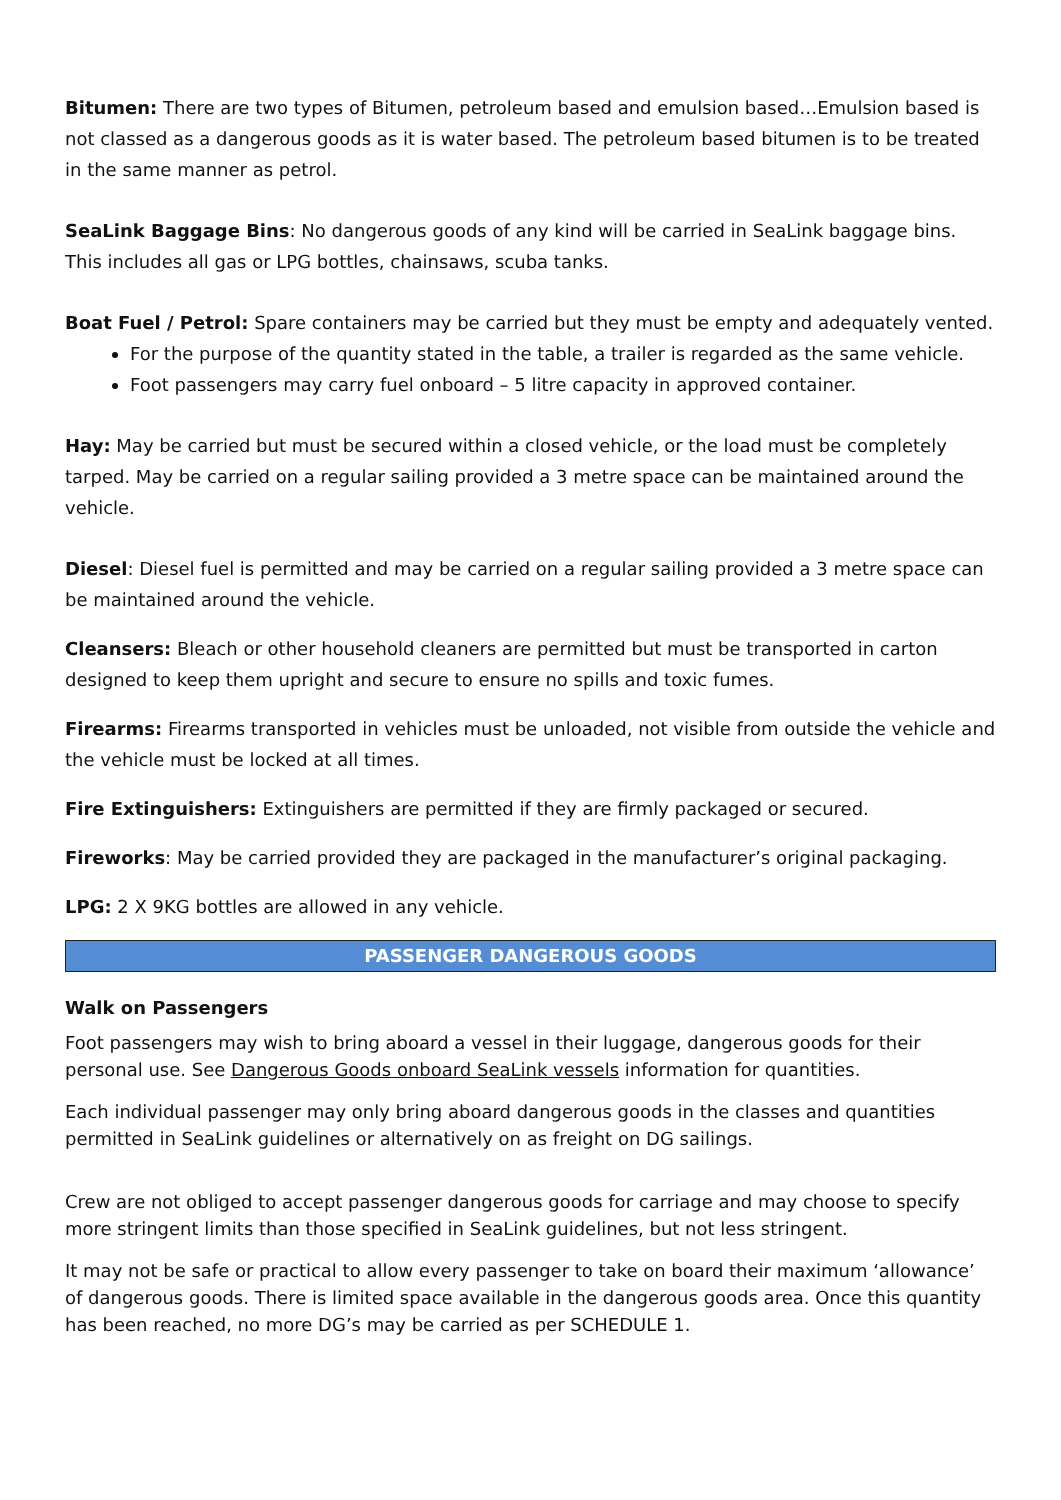Bitumen: There are two types of Bitumen, petroleum based and emulsion based…Emulsion based is not classed as a dangerous goods as it is water based. The petroleum based bitumen is to be treated in the same manner as petrol.
SeaLink Baggage Bins: No dangerous goods of any kind will be carried in SeaLink baggage bins. This includes all gas or LPG bottles, chainsaws, scuba tanks.
Boat Fuel / Petrol: Spare containers may be carried but they must be empty and adequately vented.
For the purpose of the quantity stated in the table, a trailer is regarded as the same vehicle.
Foot passengers may carry fuel onboard – 5 litre capacity in approved container.
Hay: May be carried but must be secured within a closed vehicle, or the load must be completely tarped. May be carried on a regular sailing provided a 3 metre space can be maintained around the vehicle.
Diesel: Diesel fuel is permitted and may be carried on a regular sailing provided a 3 metre space can be maintained around the vehicle.
Cleansers: Bleach or other household cleaners are permitted but must be transported in carton designed to keep them upright and secure to ensure no spills and toxic fumes.
Firearms: Firearms transported in vehicles must be unloaded, not visible from outside the vehicle and the vehicle must be locked at all times.
Fire Extinguishers: Extinguishers are permitted if they are firmly packaged or secured.
Fireworks: May be carried provided they are packaged in the manufacturer’s original packaging.
LPG: 2 X 9KG bottles are allowed in any vehicle.
PASSENGER DANGEROUS GOODS
Walk on Passengers
Foot passengers may wish to bring aboard a vessel in their luggage, dangerous goods for their personal use. See Dangerous Goods onboard SeaLink vessels information for quantities.
Each individual passenger may only bring aboard dangerous goods in the classes and quantities permitted in SeaLink guidelines or alternatively on as freight on DG sailings.
Crew are not obliged to accept passenger dangerous goods for carriage and may choose to specify more stringent limits than those specified in SeaLink guidelines, but not less stringent.
It may not be safe or practical to allow every passenger to take on board their maximum ‘allowance’ of dangerous goods. There is limited space available in the dangerous goods area. Once this quantity has been reached, no more DG’s may be carried as per SCHEDULE 1.